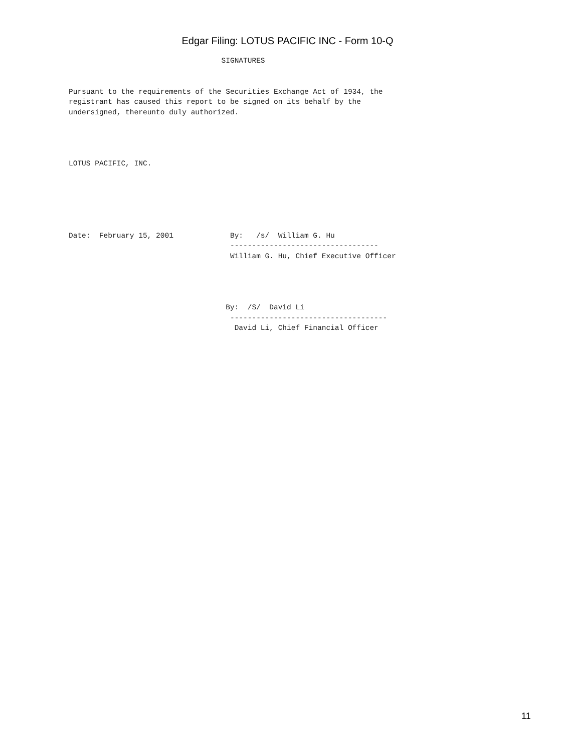Edgar Filing: LOTUS PACIFIC INC - Form 10-Q
                                   SIGNATURES


Pursuant to the requirements of the Securities Exchange Act of 1934, the
registrant has caused this report to be signed on its behalf by the
undersigned, thereunto duly authorized.




LOTUS PACIFIC, INC.






Date:  February 15, 2001             By:   /s/  William G. Hu
                                     ----------------------------------
                                     William G. Hu, Chief Executive Officer




                                    By:  /S/  David Li
                                     ------------------------------------
                                      David Li, Chief Financial Officer
11